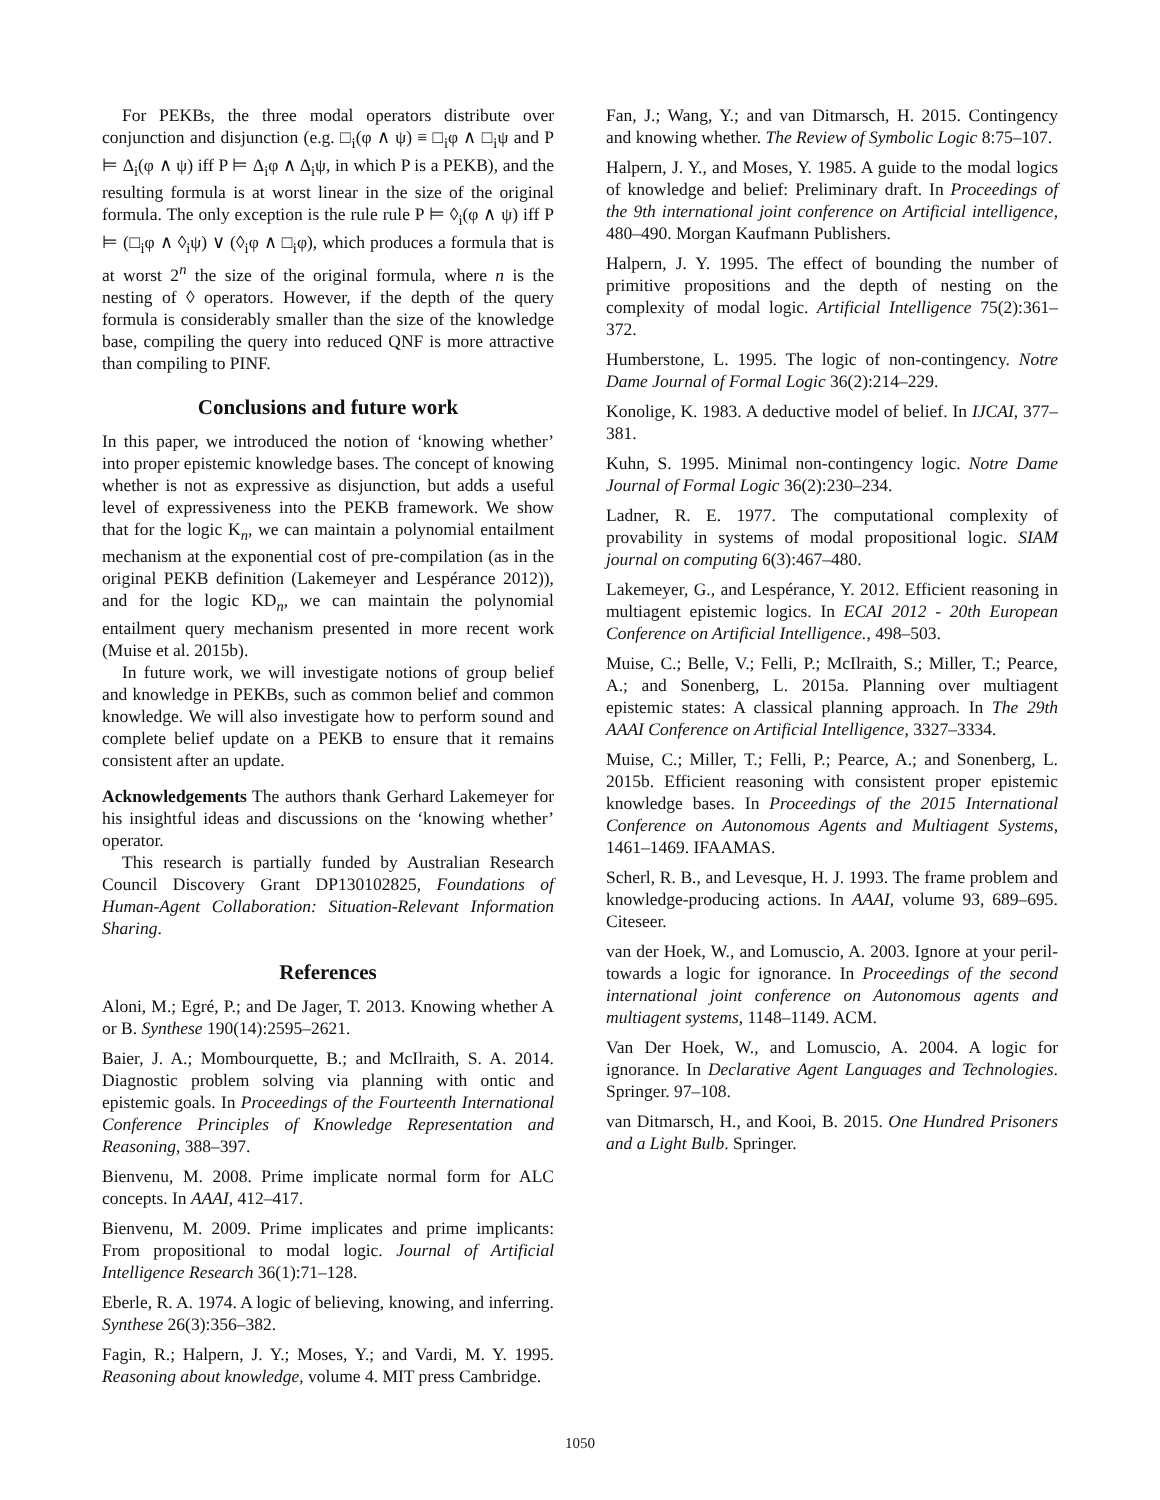For PEKBs, the three modal operators distribute over conjunction and disjunction (e.g. □<sub>i</sub>(φ ∧ ψ) ≡ □<sub>i</sub>φ ∧ □<sub>i</sub>ψ and P ⊨ Δ<sub>i</sub>(φ ∧ ψ) iff P ⊨ Δ<sub>i</sub>φ ∧ Δ<sub>i</sub>ψ, in which P is a PEKB), and the resulting formula is at worst linear in the size of the original formula. The only exception is the rule rule P ⊨ ◊<sub>i</sub>(φ ∧ ψ) iff P ⊨ (□<sub>i</sub>φ ∧ ◊<sub>i</sub>ψ) ∨ (◊<sub>i</sub>φ ∧ □<sub>i</sub>φ), which produces a formula that is at worst 2<sup>n</sup> the size of the original formula, where n is the nesting of ◊ operators. However, if the depth of the query formula is considerably smaller than the size of the knowledge base, compiling the query into reduced QNF is more attractive than compiling to PINF.
Conclusions and future work
In this paper, we introduced the notion of ‘knowing whether’ into proper epistemic knowledge bases. The concept of knowing whether is not as expressive as disjunction, but adds a useful level of expressiveness into the PEKB framework. We show that for the logic K<sub>n</sub>, we can maintain a polynomial entailment mechanism at the exponential cost of pre-compilation (as in the original PEKB definition (Lakemeyer and Lespérance 2012)), and for the logic KD<sub>n</sub>, we can maintain the polynomial entailment query mechanism presented in more recent work (Muise et al. 2015b).
In future work, we will investigate notions of group belief and knowledge in PEKBs, such as common belief and common knowledge. We will also investigate how to perform sound and complete belief update on a PEKB to ensure that it remains consistent after an update.
Acknowledgements The authors thank Gerhard Lakemeyer for his insightful ideas and discussions on the ‘knowing whether’ operator.
This research is partially funded by Australian Research Council Discovery Grant DP130102825, Foundations of Human-Agent Collaboration: Situation-Relevant Information Sharing.
References
Aloni, M.; Egré, P.; and De Jager, T. 2013. Knowing whether A or B. Synthese 190(14):2595–2621.
Baier, J. A.; Mombourquette, B.; and McIlraith, S. A. 2014. Diagnostic problem solving via planning with ontic and epistemic goals. In Proceedings of the Fourteenth International Conference Principles of Knowledge Representation and Reasoning, 388–397.
Bienvenu, M. 2008. Prime implicate normal form for ALC concepts. In AAAI, 412–417.
Bienvenu, M. 2009. Prime implicates and prime implicants: From propositional to modal logic. Journal of Artificial Intelligence Research 36(1):71–128.
Eberle, R. A. 1974. A logic of believing, knowing, and inferring. Synthese 26(3):356–382.
Fagin, R.; Halpern, J. Y.; Moses, Y.; and Vardi, M. Y. 1995. Reasoning about knowledge, volume 4. MIT press Cambridge.
Fan, J.; Wang, Y.; and van Ditmarsch, H. 2015. Contingency and knowing whether. The Review of Symbolic Logic 8:75–107.
Halpern, J. Y., and Moses, Y. 1985. A guide to the modal logics of knowledge and belief: Preliminary draft. In Proceedings of the 9th international joint conference on Artificial intelligence, 480–490. Morgan Kaufmann Publishers.
Halpern, J. Y. 1995. The effect of bounding the number of primitive propositions and the depth of nesting on the complexity of modal logic. Artificial Intelligence 75(2):361–372.
Humberstone, L. 1995. The logic of non-contingency. Notre Dame Journal of Formal Logic 36(2):214–229.
Konolige, K. 1983. A deductive model of belief. In IJCAI, 377–381.
Kuhn, S. 1995. Minimal non-contingency logic. Notre Dame Journal of Formal Logic 36(2):230–234.
Ladner, R. E. 1977. The computational complexity of provability in systems of modal propositional logic. SIAM journal on computing 6(3):467–480.
Lakemeyer, G., and Lespérance, Y. 2012. Efficient reasoning in multiagent epistemic logics. In ECAI 2012 - 20th European Conference on Artificial Intelligence., 498–503.
Muise, C.; Belle, V.; Felli, P.; McIlraith, S.; Miller, T.; Pearce, A.; and Sonenberg, L. 2015a. Planning over multiagent epistemic states: A classical planning approach. In The 29th AAAI Conference on Artificial Intelligence, 3327–3334.
Muise, C.; Miller, T.; Felli, P.; Pearce, A.; and Sonenberg, L. 2015b. Efficient reasoning with consistent proper epistemic knowledge bases. In Proceedings of the 2015 International Conference on Autonomous Agents and Multiagent Systems, 1461–1469. IFAAMAS.
Scherl, R. B., and Levesque, H. J. 1993. The frame problem and knowledge-producing actions. In AAAI, volume 93, 689–695. Citeseer.
van der Hoek, W., and Lomuscio, A. 2003. Ignore at your peril-towards a logic for ignorance. In Proceedings of the second international joint conference on Autonomous agents and multiagent systems, 1148–1149. ACM.
Van Der Hoek, W., and Lomuscio, A. 2004. A logic for ignorance. In Declarative Agent Languages and Technologies. Springer. 97–108.
van Ditmarsch, H., and Kooi, B. 2015. One Hundred Prisoners and a Light Bulb. Springer.
1050